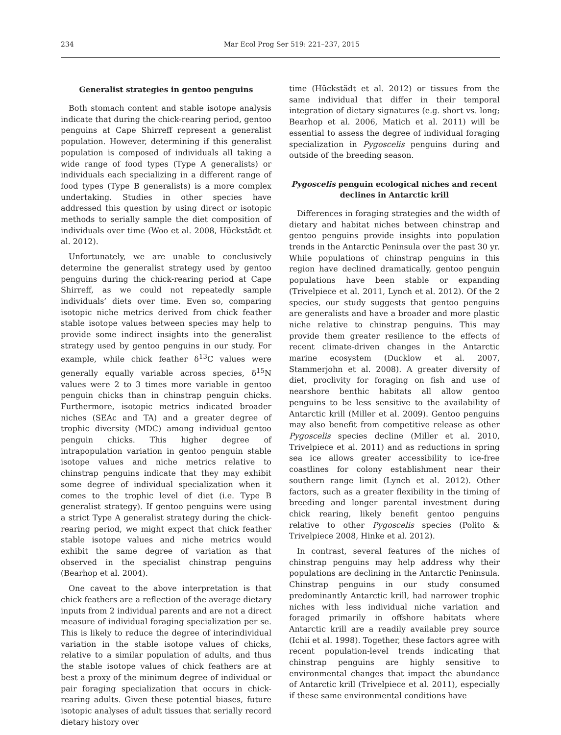234 Mar Ecol Prog Ser 519: 221–237, 2015
Generalist strategies in gentoo penguins
Both stomach content and stable isotope analysis indicate that during the chick-rearing period, gentoo penguins at Cape Shirreff represent a generalist population. However, determining if this generalist population is composed of individuals all taking a wide range of food types (Type A generalists) or individuals each specializing in a different range of food types (Type B generalists) is a more complex undertaking. Studies in other species have addressed this question by using direct or isotopic methods to serially sample the diet composition of individuals over time (Woo et al. 2008, Hückstädt et al. 2012).
Unfortunately, we are unable to conclusively determine the generalist strategy used by gentoo penguins during the chick-rearing period at Cape Shirreff, as we could not repeatedly sample individuals’ diets over time. Even so, comparing isotopic niche metrics derived from chick feather stable isotope values between species may help to provide some indirect insights into the generalist strategy used by gentoo penguins in our study. For example, while chick feather δ<sup>13</sup>C values were generally equally variable across species, δ<sup>15</sup>N values were 2 to 3 times more variable in gentoo penguin chicks than in chinstrap penguin chicks. Furthermore, isotopic metrics indicated broader niches (SEAc and TA) and a greater degree of trophic diversity (MDC) among individual gentoo penguin chicks. This higher degree of intrapopulation variation in gentoo penguin stable isotope values and niche metrics relative to chinstrap penguins indicate that they may exhibit some degree of individual specialization when it comes to the trophic level of diet (i.e. Type B generalist strategy). If gentoo penguins were using a strict Type A generalist strategy during the chick-rearing period, we might expect that chick feather stable isotope values and niche metrics would exhibit the same degree of variation as that observed in the specialist chinstrap penguins (Bearhop et al. 2004).
One caveat to the above interpretation is that chick feathers are a reflection of the average dietary inputs from 2 individual parents and are not a direct measure of individual foraging specialization per se. This is likely to reduce the degree of interindividual variation in the stable isotope values of chicks, relative to a similar population of adults, and thus the stable isotope values of chick feathers are at best a proxy of the minimum degree of individual or pair foraging specialization that occurs in chick-rearing adults. Given these potential biases, future isotopic analyses of adult tissues that serially record dietary history over
time (Hückstädt et al. 2012) or tissues from the same individual that differ in their temporal integration of dietary signatures (e.g. short vs. long; Bearhop et al. 2006, Matich et al. 2011) will be essential to assess the degree of individual foraging specialization in Pygoscelis penguins during and outside of the breeding season.
Pygoscelis penguin ecological niches and recent declines in Antarctic krill
Differences in foraging strategies and the width of dietary and habitat niches between chinstrap and gentoo penguins provide insights into population trends in the Antarctic Peninsula over the past 30 yr. While populations of chinstrap penguins in this region have declined dramatically, gentoo penguin populations have been stable or expanding (Trivelpiece et al. 2011, Lynch et al. 2012). Of the 2 species, our study suggests that gentoo penguins are generalists and have a broader and more plastic niche relative to chinstrap penguins. This may provide them greater resilience to the effects of recent climate-driven changes in the Antarctic marine ecosystem (Ducklow et al. 2007, Stammerjohn et al. 2008). A greater diversity of diet, proclivity for foraging on fish and use of nearshore benthic habitats all allow gentoo penguins to be less sensitive to the availability of Antarctic krill (Miller et al. 2009). Gentoo penguins may also benefit from competitive release as other Pygoscelis species decline (Miller et al. 2010, Trivelpiece et al. 2011) and as reductions in spring sea ice allows greater accessibility to ice-free coastlines for colony establishment near their southern range limit (Lynch et al. 2012). Other factors, such as a greater flexibility in the timing of breeding and longer parental investment during chick rearing, likely benefit gentoo penguins relative to other Pygoscelis species (Polito & Trivelpiece 2008, Hinke et al. 2012).
In contrast, several features of the niches of chinstrap penguins may help address why their populations are declining in the Antarctic Peninsula. Chinstrap penguins in our study consumed predominantly Antarctic krill, had narrower trophic niches with less individual niche variation and foraged primarily in offshore habitats where Antarctic krill are a readily available prey source (Ichii et al. 1998). Together, these factors agree with recent population-level trends indicating that chinstrap penguins are highly sensitive to environmental changes that impact the abundance of Antarctic krill (Trivelpiece et al. 2011), especially if these same environmental conditions have